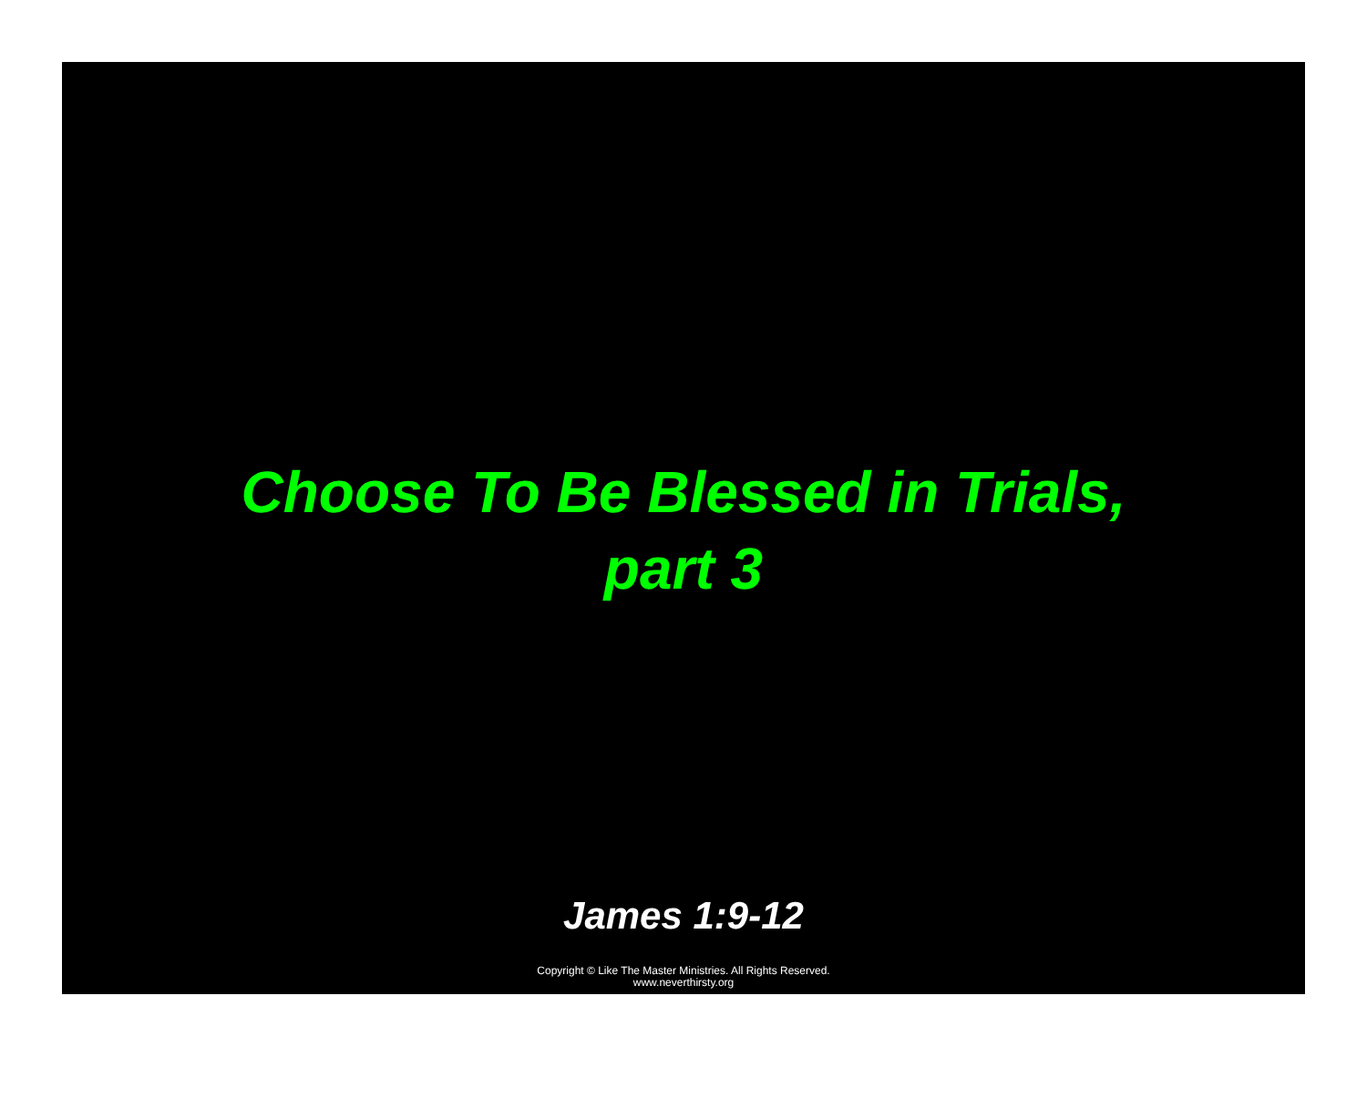Choose To Be Blessed in Trials,
part 3
James 1:9-12
Copyright © Like The Master Ministries. All Rights Reserved.
www.neverthirsty.org